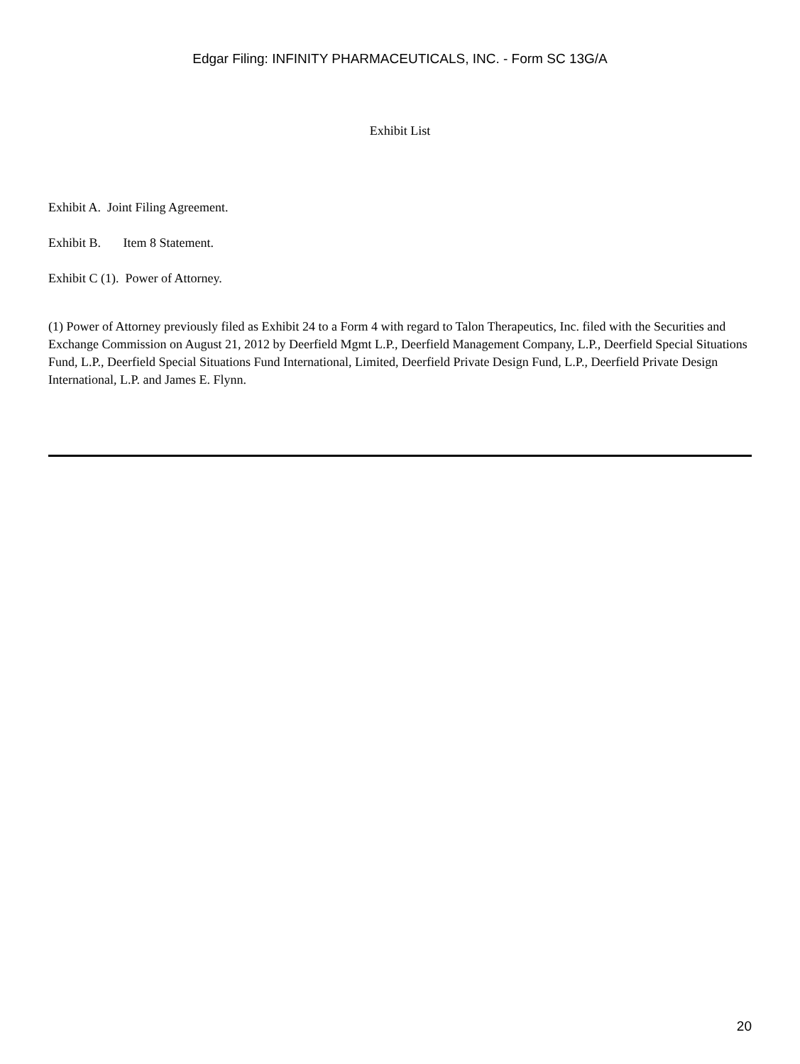Edgar Filing: INFINITY PHARMACEUTICALS, INC. - Form SC 13G/A
Exhibit List
Exhibit A. Joint Filing Agreement.
Exhibit B. Item 8 Statement.
Exhibit C (1). Power of Attorney.
(1) Power of Attorney previously filed as Exhibit 24 to a Form 4 with regard to Talon Therapeutics, Inc. filed with the Securities and Exchange Commission on August 21, 2012 by Deerfield Mgmt L.P., Deerfield Management Company, L.P., Deerfield Special Situations Fund, L.P., Deerfield Special Situations Fund International, Limited, Deerfield Private Design Fund, L.P., Deerfield Private Design International, L.P. and James E. Flynn.
20